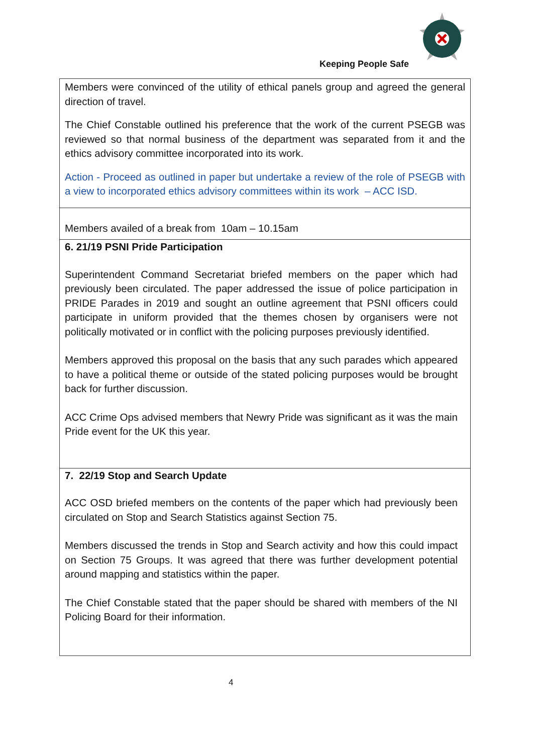Keeping People Safe
| Members were convinced of the utility of ethical panels group and agreed the general direction of travel. The Chief Constable outlined his preference that the work of the current PSEGB was reviewed so that normal business of the department was separated from it and the ethics advisory committee incorporated into its work. Action - Proceed as outlined in paper but undertake a review of the role of PSEGB with a view to incorporated ethics advisory committees within its work – ACC ISD. |
| Members availed of a break from 10am – 10.15am |
| 6. 21/19 PSNI Pride Participation Superintendent Command Secretariat briefed members on the paper which had previously been circulated. The paper addressed the issue of police participation in PRIDE Parades in 2019 and sought an outline agreement that PSNI officers could participate in uniform provided that the themes chosen by organisers were not politically motivated or in conflict with the policing purposes previously identified. Members approved this proposal on the basis that any such parades which appeared to have a political theme or outside of the stated policing purposes would be brought back for further discussion. ACC Crime Ops advised members that Newry Pride was significant as it was the main Pride event for the UK this year. |
| 7. 22/19 Stop and Search Update ACC OSD briefed members on the contents of the paper which had previously been circulated on Stop and Search Statistics against Section 75. Members discussed the trends in Stop and Search activity and how this could impact on Section 75 Groups. It was agreed that there was further development potential around mapping and statistics within the paper. The Chief Constable stated that the paper should be shared with members of the NI Policing Board for their information. |
4